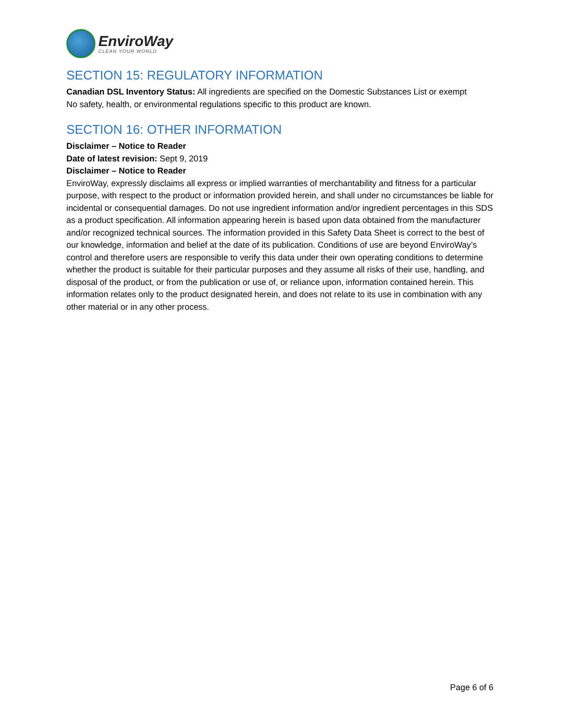EnviroWay
CLEAN YOUR WORLD
SECTION 15: REGULATORY INFORMATION
Canadian DSL Inventory Status: All ingredients are specified on the Domestic Substances List or exempt
No safety, health, or environmental regulations specific to this product are known.
SECTION 16: OTHER INFORMATION
Disclaimer – Notice to Reader
Date of latest revision: Sept 9, 2019
Disclaimer – Notice to Reader
EnviroWay, expressly disclaims all express or implied warranties of merchantability and fitness for a particular purpose, with respect to the product or information provided herein, and shall under no circumstances be liable for incidental or consequential damages. Do not use ingredient information and/or ingredient percentages in this SDS as a product specification. All information appearing herein is based upon data obtained from the manufacturer and/or recognized technical sources. The information provided in this Safety Data Sheet is correct to the best of our knowledge, information and belief at the date of its publication. Conditions of use are beyond EnviroWay’s control and therefore users are responsible to verify this data under their own operating conditions to determine whether the product is suitable for their particular purposes and they assume all risks of their use, handling, and disposal of the product, or from the publication or use of, or reliance upon, information contained herein. This information relates only to the product designated herein, and does not relate to its use in combination with any other material or in any other process.
Page 6 of 6